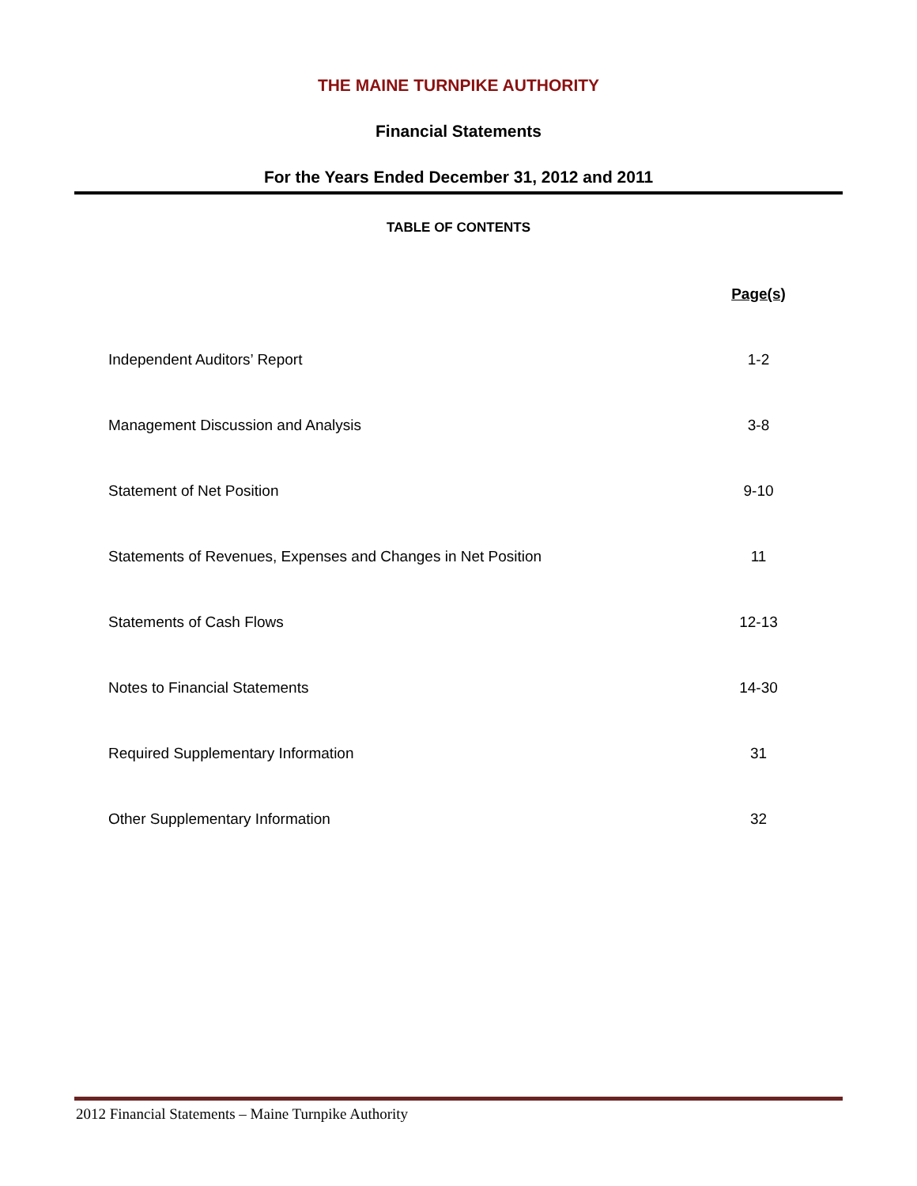THE MAINE TURNPIKE AUTHORITY
Financial Statements
For the Years Ended December 31, 2012 and 2011
TABLE OF CONTENTS
| | Page(s) |
| Independent Auditors’ Report | 1-2 |
| Management Discussion and Analysis | 3-8 |
| Statement of Net Position | 9-10 |
| Statements of Revenues, Expenses and Changes in Net Position | 11 |
| Statements of Cash Flows | 12-13 |
| Notes to Financial Statements | 14-30 |
| Required Supplementary Information | 31 |
| Other Supplementary Information | 32 |
2012 Financial Statements – Maine Turnpike Authority